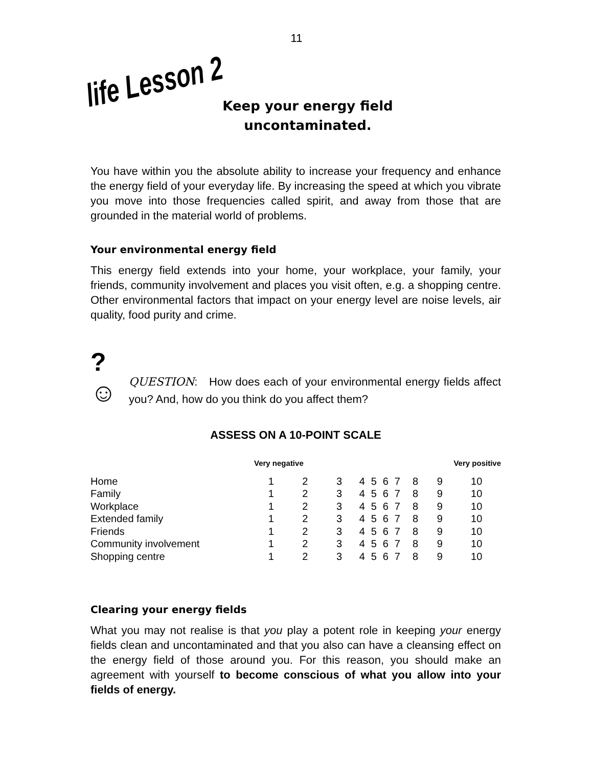11
life Lesson 2
Keep your energy field uncontaminated.
You have within you the absolute ability to increase your frequency and enhance the energy field of your everyday life. By increasing the speed at which you vibrate you move into those frequencies called spirit, and away from those that are grounded in the material world of problems.
Your environmental energy field
This energy field extends into your home, your workplace, your family, your friends, community involvement and places you visit often, e.g. a shopping centre. Other environmental factors that impact on your energy level are noise levels, air quality, food purity and crime.
?
☺
QUESTION: How does each of your environmental energy fields affect you? And, how do you think do you affect them?
ASSESS ON A 10-POINT SCALE
| | Very negative | | | | | | | Very positive | | |
| --- | --- | --- | --- | --- | --- | --- | --- | --- | --- | --- |
| Home | 1 | 2 | 3 | 4 | 5 | 6 | 7 | 8 | 9 | 10 |
| Family | 1 | 2 | 3 | 4 | 5 | 6 | 7 | 8 | 9 | 10 |
| Workplace | 1 | 2 | 3 | 4 | 5 | 6 | 7 | 8 | 9 | 10 |
| Extended family | 1 | 2 | 3 | 4 | 5 | 6 | 7 | 8 | 9 | 10 |
| Friends | 1 | 2 | 3 | 4 | 5 | 6 | 7 | 8 | 9 | 10 |
| Community involvement | 1 | 2 | 3 | 4 | 5 | 6 | 7 | 8 | 9 | 10 |
| Shopping centre | 1 | 2 | 3 | 4 | 5 | 6 | 7 | 8 | 9 | 10 |
Clearing your energy fields
What you may not realise is that you play a potent role in keeping your energy fields clean and uncontaminated and that you also can have a cleansing effect on the energy field of those around you. For this reason, you should make an agreement with yourself to become conscious of what you allow into your fields of energy.